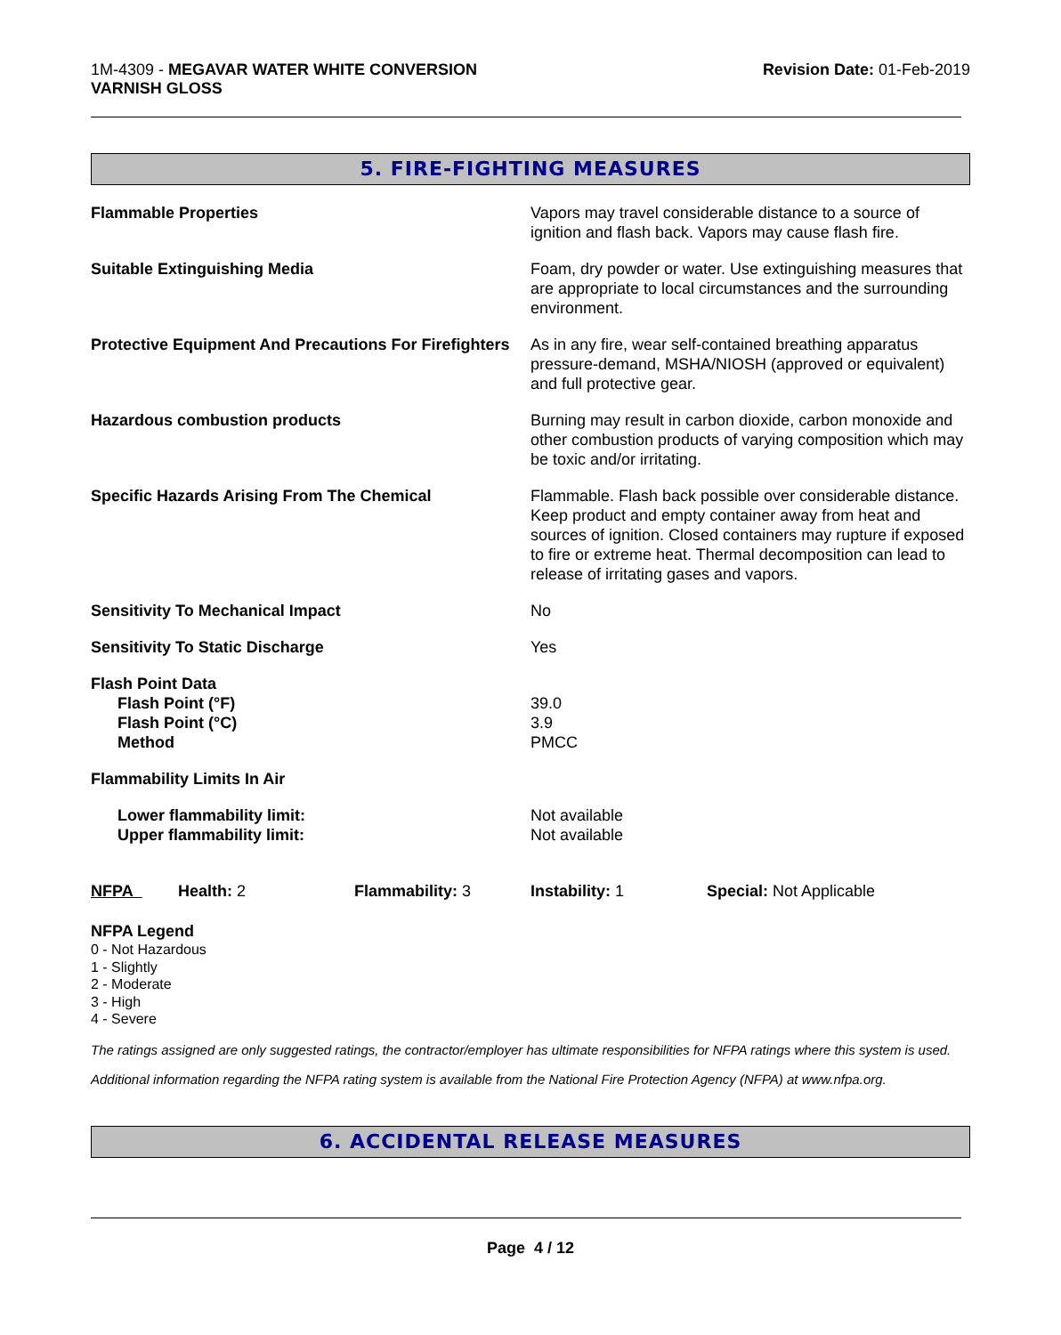1M-4309 - MEGAVAR WATER WHITE CONVERSION
VARNISH GLOSS
Revision Date: 01-Feb-2019
5. FIRE-FIGHTING MEASURES
| Flammable Properties | Vapors may travel considerable distance to a source of ignition and flash back. Vapors may cause flash fire. |
| Suitable Extinguishing Media | Foam, dry powder or water. Use extinguishing measures that are appropriate to local circumstances and the surrounding environment. |
| Protective Equipment And Precautions For Firefighters | As in any fire, wear self-contained breathing apparatus pressure-demand, MSHA/NIOSH (approved or equivalent) and full protective gear. |
| Hazardous combustion products | Burning may result in carbon dioxide, carbon monoxide and other combustion products of varying composition which may be toxic and/or irritating. |
| Specific Hazards Arising From The Chemical | Flammable. Flash back possible over considerable distance. Keep product and empty container away from heat and sources of ignition. Closed containers may rupture if exposed to fire or extreme heat. Thermal decomposition can lead to release of irritating gases and vapors. |
| Sensitivity To Mechanical Impact | No |
| Sensitivity To Static Discharge | Yes |
| Flash Point Data Flash Point (°F) Flash Point (°C) Method | 39.0 3.9 PMCC |
| Flammability Limits In Air | |
| Lower flammability limit: Upper flammability limit: | Not available Not available |
| NFPA | Health: 2 | Flammability: 3 | Instability: 1 | Special: Not Applicable |
NFPA Legend
0 - Not Hazardous
1 - Slightly
2 - Moderate
3 - High
4 - Severe
The ratings assigned are only suggested ratings, the contractor/employer has ultimate responsibilities for NFPA ratings where this system is used.
Additional information regarding the NFPA rating system is available from the National Fire Protection Agency (NFPA) at www.nfpa.org.
6. ACCIDENTAL RELEASE MEASURES
Page 4 / 12